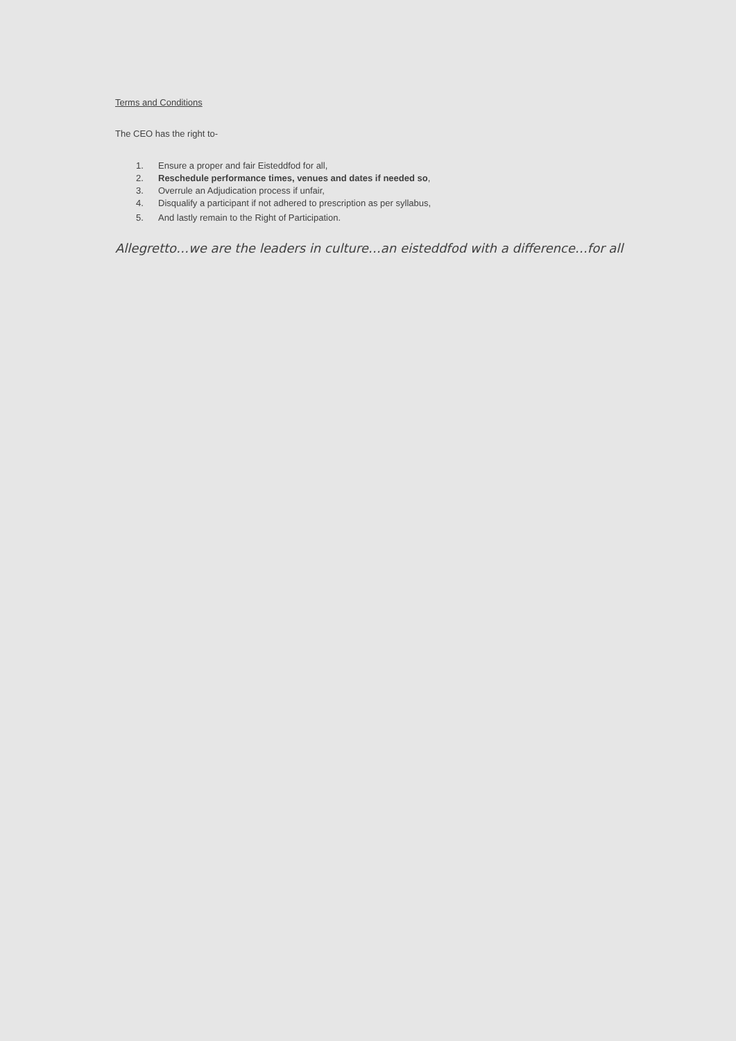Terms and Conditions
The CEO has the right to-
1. Ensure a proper and fair Eisteddfod for all,
2. Reschedule performance times, venues and dates if needed so,
3. Overrule an Adjudication process if unfair,
4. Disqualify a participant if not adhered to prescription as per syllabus,
5. And lastly remain to the Right of Participation.
Allegretto…we are the leaders in culture…an eisteddfod with a difference…for all